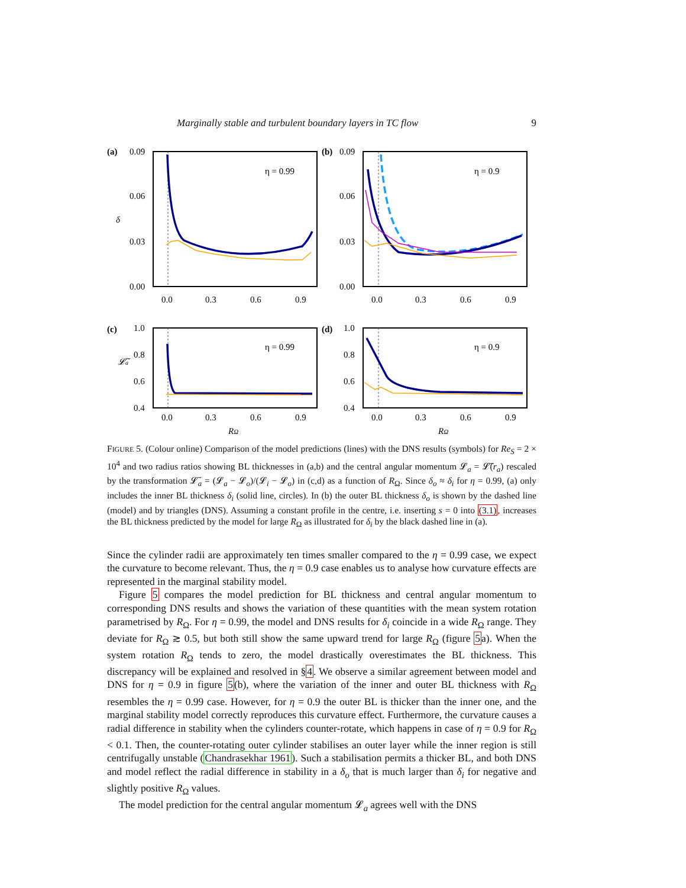Marginally stable and turbulent boundary layers in TC flow 9
(a)
0.09
0.06
0.03
0.00
δ
η = 0.99
(b)
0.09
0.06
0.03
0.00
η = 0.9
0.0
0.3
0.6
0.9
(c)
1.0
0.8
0.6
0.4
𝓛̃a
η = 0.99
0.0
0.3
0.6
0.9
RΩ
0.0
0.3
0.6
0.9
(d)
1.0
0.8
0.6
0.4
η = 0.9
0.0
0.3
0.6
0.9
RΩ
FIGURE 5. (Colour online) Comparison of the model predictions (lines) with the DNS results (symbols) for Re<sub>S</sub> = 2 × 10<sup>4</sup> and two radius ratios showing BL thicknesses in (a,b) and the central angular momentum 𝓛<sub>a</sub> = 𝓛̅(r<sub>a</sub>) rescaled by the transformation 𝓛̃<sub>a</sub> = (𝓛<sub>a</sub> − 𝓛<sub>o</sub>)/(𝓛<sub>i</sub> − 𝓛<sub>o</sub>) in (c,d) as a function of R<sub>Ω</sub>. Since δ<sub>o</sub> ≈ δ<sub>i</sub> for η = 0.99, (a) only includes the inner BL thickness δ<sub>i</sub> (solid line, circles). In (b) the outer BL thickness δ<sub>o</sub> is shown by the dashed line (model) and by triangles (DNS). Assuming a constant profile in the centre, i.e. inserting s = 0 into (3.1), increases the BL thickness predicted by the model for large R<sub>Ω</sub> as illustrated for δ<sub>i</sub> by the black dashed line in (a).
Since the cylinder radii are approximately ten times smaller compared to the η = 0.99 case, we expect the curvature to become relevant. Thus, the η = 0.9 case enables us to analyse how curvature effects are represented in the marginal stability model.
Figure 5 compares the model prediction for BL thickness and central angular momentum to corresponding DNS results and shows the variation of these quantities with the mean system rotation parametrised by R<sub>Ω</sub>. For η = 0.99, the model and DNS results for δ<sub>i</sub> coincide in a wide R<sub>Ω</sub> range. They deviate for R<sub>Ω</sub> ≳ 0.5, but both still show the same upward trend for large R<sub>Ω</sub> (figure 5a). When the system rotation R<sub>Ω</sub> tends to zero, the model drastically overestimates the BL thickness. This discrepancy will be explained and resolved in §4. We observe a similar agreement between model and DNS for η = 0.9 in figure 5(b), where the variation of the inner and outer BL thickness with R<sub>Ω</sub> resembles the η = 0.99 case. However, for η = 0.9 the outer BL is thicker than the inner one, and the marginal stability model correctly reproduces this curvature effect. Furthermore, the curvature causes a radial difference in stability when the cylinders counter-rotate, which happens in case of η = 0.9 for R<sub>Ω</sub> < 0.1. Then, the counter-rotating outer cylinder stabilises an outer layer while the inner region is still centrifugally unstable (Chandrasekhar 1961). Such a stabilisation permits a thicker BL, and both DNS and model reflect the radial difference in stability in a δ<sub>o</sub> that is much larger than δ<sub>i</sub> for negative and slightly positive R<sub>Ω</sub> values.
The model prediction for the central angular momentum 𝓛<sub>a</sub> agrees well with the DNS